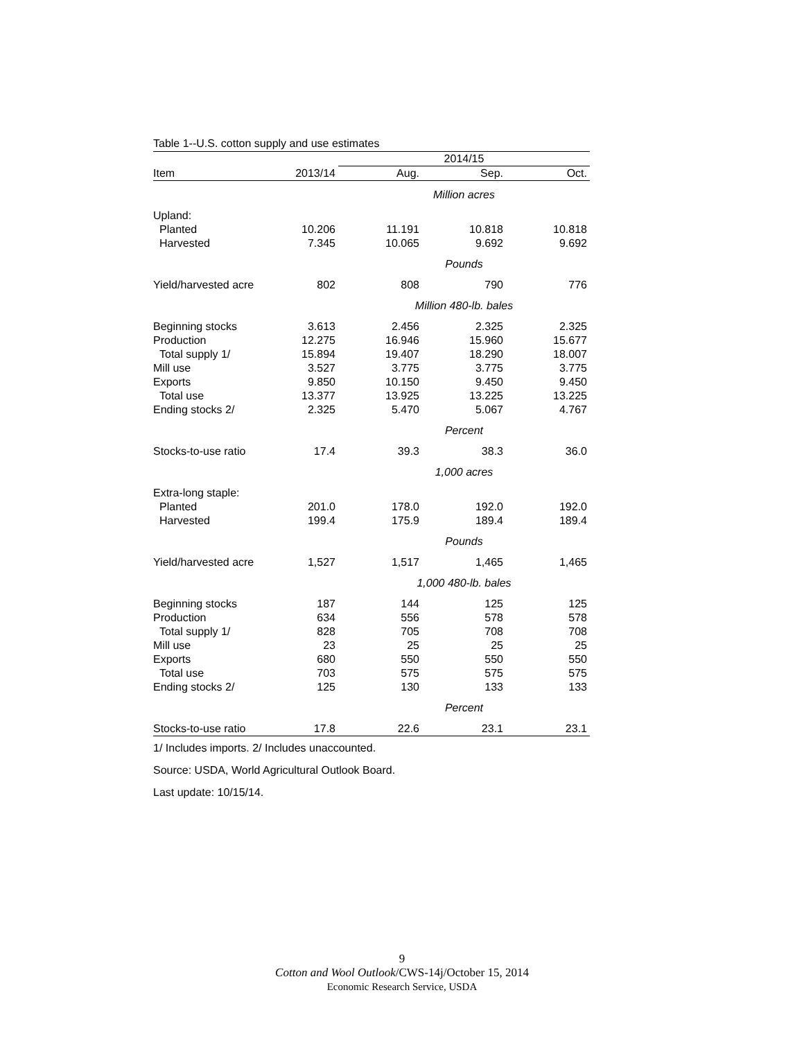Table 1--U.S. cotton supply and use estimates
| | | 2014/15 | | |
| --- | --- | --- | --- | --- |
| Item | 2013/14 | Aug. | Sep. | Oct. |
| | | Million acres | | |
| Upland: | | | | |
| Planted | 10.206 | 11.191 | 10.818 | 10.818 |
| Harvested | 7.345 | 10.065 | 9.692 | 9.692 |
| | | Pounds | | |
| Yield/harvested acre | 802 | 808 | 790 | 776 |
| | | Million 480-lb. bales | | |
| Beginning stocks | 3.613 | 2.456 | 2.325 | 2.325 |
| Production | 12.275 | 16.946 | 15.960 | 15.677 |
| Total supply 1/ | 15.894 | 19.407 | 18.290 | 18.007 |
| Mill use | 3.527 | 3.775 | 3.775 | 3.775 |
| Exports | 9.850 | 10.150 | 9.450 | 9.450 |
| Total use | 13.377 | 13.925 | 13.225 | 13.225 |
| Ending stocks 2/ | 2.325 | 5.470 | 5.067 | 4.767 |
| | | Percent | | |
| Stocks-to-use ratio | 17.4 | 39.3 | 38.3 | 36.0 |
| | | 1,000 acres | | |
| Extra-long staple: | | | | |
| Planted | 201.0 | 178.0 | 192.0 | 192.0 |
| Harvested | 199.4 | 175.9 | 189.4 | 189.4 |
| | | Pounds | | |
| Yield/harvested acre | 1,527 | 1,517 | 1,465 | 1,465 |
| | | 1,000 480-lb. bales | | |
| Beginning stocks | 187 | 144 | 125 | 125 |
| Production | 634 | 556 | 578 | 578 |
| Total supply 1/ | 828 | 705 | 708 | 708 |
| Mill use | 23 | 25 | 25 | 25 |
| Exports | 680 | 550 | 550 | 550 |
| Total use | 703 | 575 | 575 | 575 |
| Ending stocks 2/ | 125 | 130 | 133 | 133 |
| | | Percent | | |
| Stocks-to-use ratio | 17.8 | 22.6 | 23.1 | 23.1 |
1/ Includes imports. 2/ Includes unaccounted.
Source: USDA, World Agricultural Outlook Board.
Last update: 10/15/14.
9
Cotton and Wool Outlook/CWS-14j/October 15, 2014
Economic Research Service, USDA